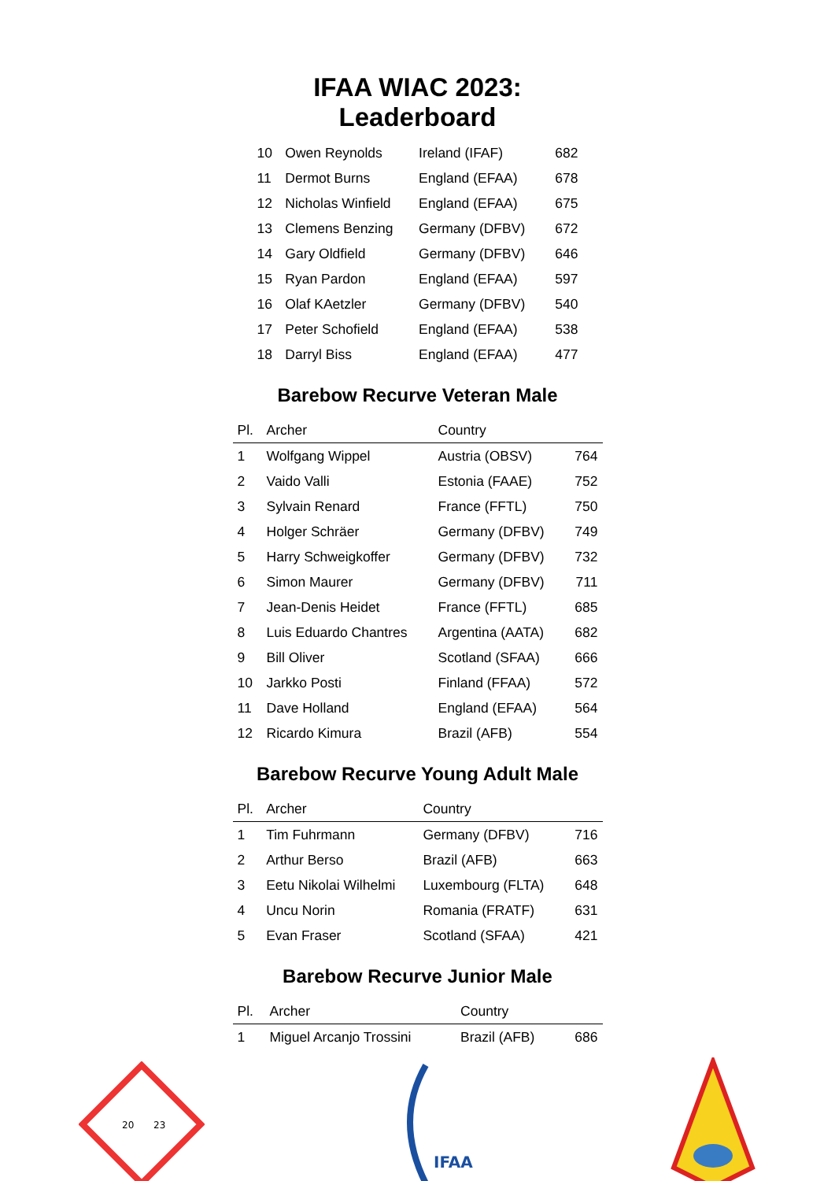IFAA WIAC 2023: Leaderboard
| 10 | Owen Reynolds | Ireland (IFAF) | 682 |
| 11 | Dermot Burns | England (EFAA) | 678 |
| 12 | Nicholas Winfield | England (EFAA) | 675 |
| 13 | Clemens Benzing | Germany (DFBV) | 672 |
| 14 | Gary Oldfield | Germany (DFBV) | 646 |
| 15 | Ryan Pardon | England (EFAA) | 597 |
| 16 | Olaf KAetzler | Germany (DFBV) | 540 |
| 17 | Peter Schofield | England (EFAA) | 538 |
| 18 | Darryl Biss | England (EFAA) | 477 |
Barebow Recurve Veteran Male
| Pl. | Archer | Country | |
| --- | --- | --- | --- |
| 1 | Wolfgang Wippel | Austria (OBSV) | 764 |
| 2 | Vaido Valli | Estonia (FAAE) | 752 |
| 3 | Sylvain Renard | France (FFTL) | 750 |
| 4 | Holger Schräer | Germany (DFBV) | 749 |
| 5 | Harry Schweigkoffer | Germany (DFBV) | 732 |
| 6 | Simon Maurer | Germany (DFBV) | 711 |
| 7 | Jean-Denis Heidet | France (FFTL) | 685 |
| 8 | Luis Eduardo Chantres | Argentina (AATA) | 682 |
| 9 | Bill Oliver | Scotland (SFAA) | 666 |
| 10 | Jarkko Posti | Finland (FFAA) | 572 |
| 11 | Dave Holland | England (EFAA) | 564 |
| 12 | Ricardo Kimura | Brazil (AFB) | 554 |
Barebow Recurve Young Adult Male
| Pl. | Archer | Country | |
| --- | --- | --- | --- |
| 1 | Tim Fuhrmann | Germany (DFBV) | 716 |
| 2 | Arthur Berso | Brazil (AFB) | 663 |
| 3 | Eetu Nikolai Wilhelmi | Luxembourg (FLTA) | 648 |
| 4 | Uncu Norin | Romania (FRATF) | 631 |
| 5 | Evan Fraser | Scotland (SFAA) | 421 |
Barebow Recurve Junior Male
| Pl. | Archer | Country | |
| --- | --- | --- | --- |
| 1 | Miguel Arcanjo Trossini | Brazil (AFB) | 686 |
20
23
IFAA